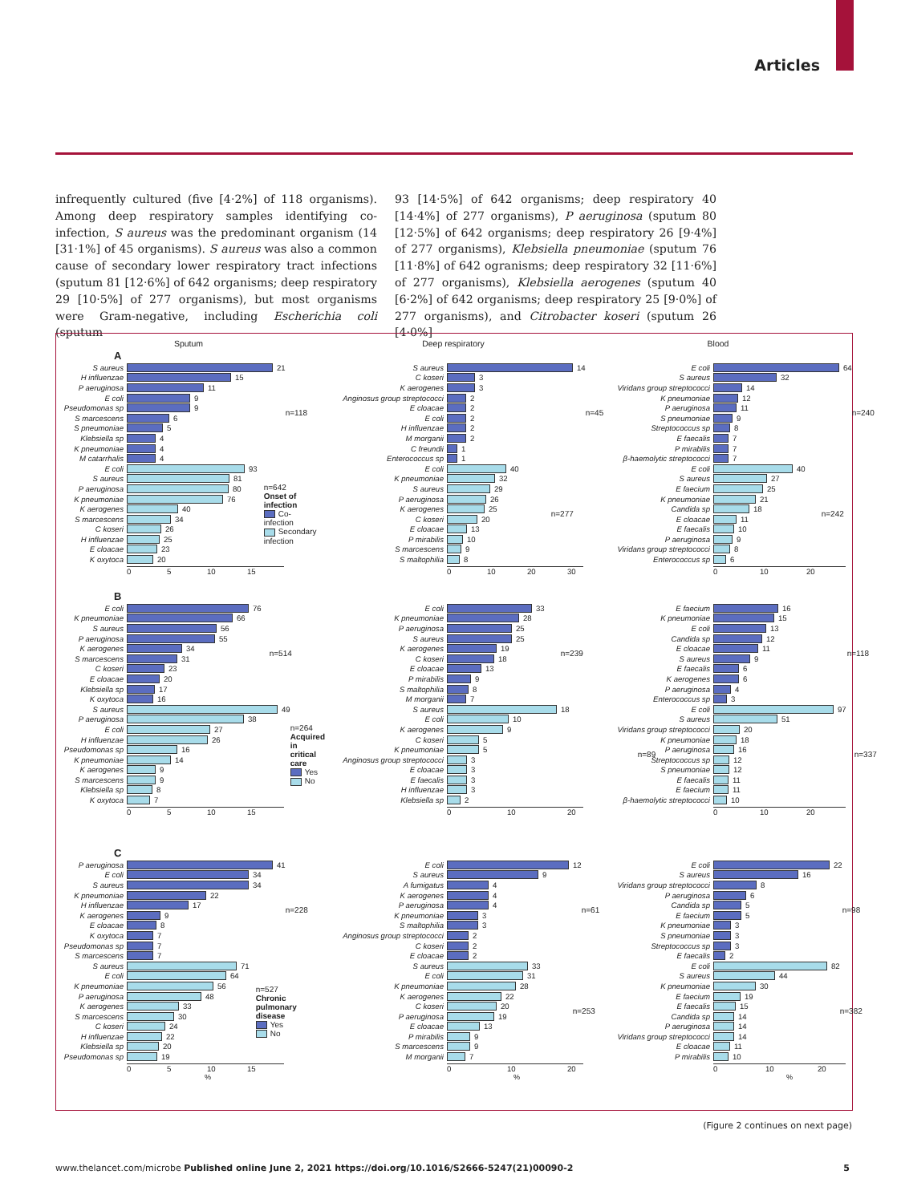Articles
infrequently cultured (five [4·2%] of 118 organisms). Among deep respiratory samples identifying co-infection, S aureus was the predominant organism (14 [31·1%] of 45 organisms). S aureus was also a common cause of secondary lower respiratory tract infections (sputum 81 [12·6%] of 642 organisms; deep respiratory 29 [10·5%] of 277 organisms), but most organisms were Gram-negative, including Escherichia coli (sputum
93 [14·5%] of 642 organisms; deep respiratory 40 [14·4%] of 277 organisms), P aeruginosa (sputum 80 [12·5%] of 642 organisms; deep respiratory 26 [9·4%] of 277 organisms), Klebsiella pneumoniae (sputum 76 [11·8%] of 642 ogranisms; deep respiratory 32 [11·6%] of 277 organisms), Klebsiella aerogenes (sputum 40 [6·2%] of 642 organisms; deep respiratory 25 [9·0%] of 277 organisms), and Citrobacter koseri (sputum 26 [4·0%]
Sputum
A
S aureus 21
H influenzae 15
P aeruginosa 11
E coli 9
Pseudomonas sp 9
S marcescens 6
S pneumoniae 5
Klebsiella sp 4
K pneumoniae 4
M catarrhalis 4
n=118
E coli 93
S aureus 81
P aeruginosa 80
K pneumoniae 76
K aerogenes 40
S marcescens 34
C koseri 26
H influenzae 25
E cloacae 23
K oxytoca 20
n=642
Onset of infection
Co-infection
Secondary infection
0 5 10 15
Deep respiratory
S aureus 14
C koseri 3
K aerogenes 3
Anginosus group streptococci 2
E cloacae 2
E coli 2
H influenzae 2
M morganii 2
C freundii 1
Enterococcus sp 1
n=45
E coli 40
K pneumoniae 32
S aureus 29
P aeruginosa 26
K aerogenes 25
C koseri 20
E cloacae 13
P mirabilis 10
S marcescens 9
S maltophilia 8
n=277
0 10 20 30
Blood
E coli 64
S aureus 32
Viridans group streptococci 14
K pneumoniae 12
P aeruginosa 11
S pneumoniae 9
Streptococcus sp 8
E faecalis 7
P mirabilis 7
β-haemolytic streptococci 7
n=240
E coli 40
S aureus 27
E faecium 25
K pneumoniae 21
Candida sp 18
E cloacae 11
E faecalis 10
P aeruginosa 9
Viridans group streptococci 8
Enterococcus sp 6
n=242
0 10 20
B
E coli 76
K pneumoniae 66
S aureus 56
P aeruginosa 55
K aerogenes 34
S marcescens 31
C koseri 23
E cloacae 20
Klebsiella sp 17
K oxytoca 16
n=514
S aureus 49
P aeruginosa 38
E coli 27
H influenzae 26
Pseudomonas sp 16
K pneumoniae 14
K aerogenes 9
S marcescens 9
Klebsiella sp 8
K oxytoca 7
n=264
Acquired in critical care
Yes
No
0 5 10 15
E coli 33
K pneumoniae 28
P aeruginosa 25
S aureus 25
K aerogenes 19
C koseri 18
E cloacae 13
P mirabilis 9
S maltophilia 8
M morganii 7
n=239
S aureus 18
E coli 10
K aerogenes 9
C koseri 5
K pneumoniae 5
Anginosus group streptococci 3
E cloacae 3
E faecalis 3
H influenzae 3
Klebsiella sp 2
n=89
0 10 20
E faecium 16
K pneumoniae 15
E coli 13
Candida sp 12
E cloacae 11
S aureus 9
E faecalis 6
K aerogenes 6
P aeruginosa 4
Enterococcus sp 3
n=118
E coli 97
S aureus 51
Viridans group streptococci 20
K pneumoniae 18
P aeruginosa 16
Streptococcus sp 12
S pneumoniae 12
E faecalis 11
E faecium 11
β-haemolytic streptococci 10
n=337
0 10 20
C
P aeruginosa 41
E coli 34
S aureus 34
K pneumoniae 22
H influenzae 17
K aerogenes 9
E cloacae 8
K oxytoca 7
Pseudomonas sp 7
S marcescens 7
n=228
S aureus 71
E coli 64
K pneumoniae 56
P aeruginosa 48
K aerogenes 33
S marcescens 30
C koseri 24
H influenzae 22
Klebsiella sp 20
Pseudomonas sp 19
n=527
Chronic pulmonary
disease
Yes
No
0 5 10 15
%
E coli 12
S aureus 9
A fumigatus 4
K aerogenes 4
P aeruginosa 4
K pneumoniae 3
S maltophilia 3
Anginosus group streptococci 2
C koseri 2
E cloacae 2
n=61
S aureus 33
E coli 31
K pneumoniae 28
K aerogenes 22
C koseri 20
P aeruginosa 19
E cloacae 13
P mirabilis 9
S marcescens 9
M morganii 7
n=253
0 10 20
%
E coli 22
S aureus 16
Viridans group streptococci 8
P aeruginosa 6
Candida sp 5
E faecium 5
K pneumoniae 3
S pneumoniae 3
Streptococcus sp 3
E faecalis 2
n=98
E coli 82
S aureus 44
K pneumoniae 30
E faecium 19
E faecalis 15
Candida sp 14
P aeruginosa 14
Viridans group streptococci 14
E cloacae 11
P mirabilis 10
n=382
0 10 20
%
(Figure 2 continues on next page)
www.thelancet.com/microbe Published online June 2, 2021 https://doi.org/10.1016/S2666-5247(21)00090-2 5